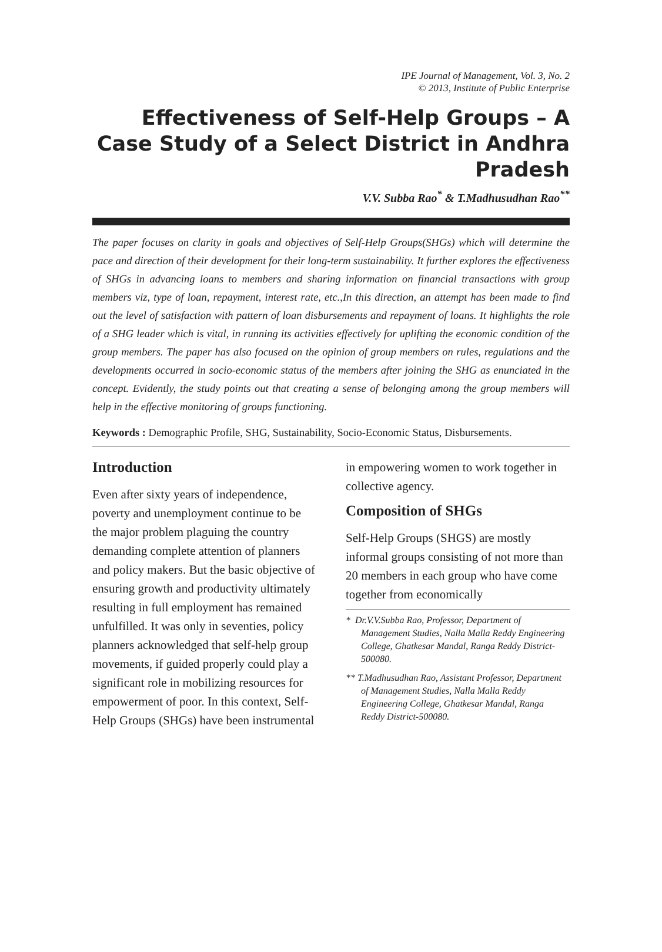IPE Journal of Management, Vol. 3, No. 2
© 2013, Institute of Public Enterprise
Effectiveness of Self-Help Groups – A Case Study of a Select District in Andhra Pradesh
V.V. Subba Rao<sup>*</sup> & T.Madhusudhan Rao<sup>**</sup>
The paper focuses on clarity in goals and objectives of Self-Help Groups(SHGs) which will determine the pace and direction of their development for their long-term sustainability. It further explores the effectiveness of SHGs in advancing loans to members and sharing information on financial transactions with group members viz, type of loan, repayment, interest rate, etc.,In this direction, an attempt has been made to find out the level of satisfaction with pattern of loan disbursements and repayment of loans. It highlights the role of a SHG leader which is vital, in running its activities effectively for uplifting the economic condition of the group members. The paper has also focused on the opinion of group members on rules, regulations and the developments occurred in socio-economic status of the members after joining the SHG as enunciated in the concept. Evidently, the study points out that creating a sense of belonging among the group members will help in the effective monitoring of groups functioning.
Keywords : Demographic Profile, SHG, Sustainability, Socio-Economic Status, Disbursements.
Introduction
Even after sixty years of independence, poverty and unemployment continue to be the major problem plaguing the country demanding complete attention of planners and policy makers. But the basic objective of ensuring growth and productivity ultimately resulting in full employment has remained unfulfilled. It was only in seventies, policy planners acknowledged that self-help group movements, if guided properly could play a significant role in mobilizing resources for empowerment of poor. In this context, Self-Help Groups (SHGs) have been instrumental in empowering women to work together in collective agency.
Composition of SHGs
Self-Help Groups (SHGS) are mostly informal groups consisting of not more than 20 members in each group who have come together from economically
* Dr.V.V.Subba Rao, Professor, Department of Management Studies, Nalla Malla Reddy Engineering College, Ghatkesar Mandal, Ranga Reddy District-500080.
** T.Madhusudhan Rao, Assistant Professor, Department of Management Studies, Nalla Malla Reddy Engineering College, Ghatkesar Mandal, Ranga Reddy District-500080.